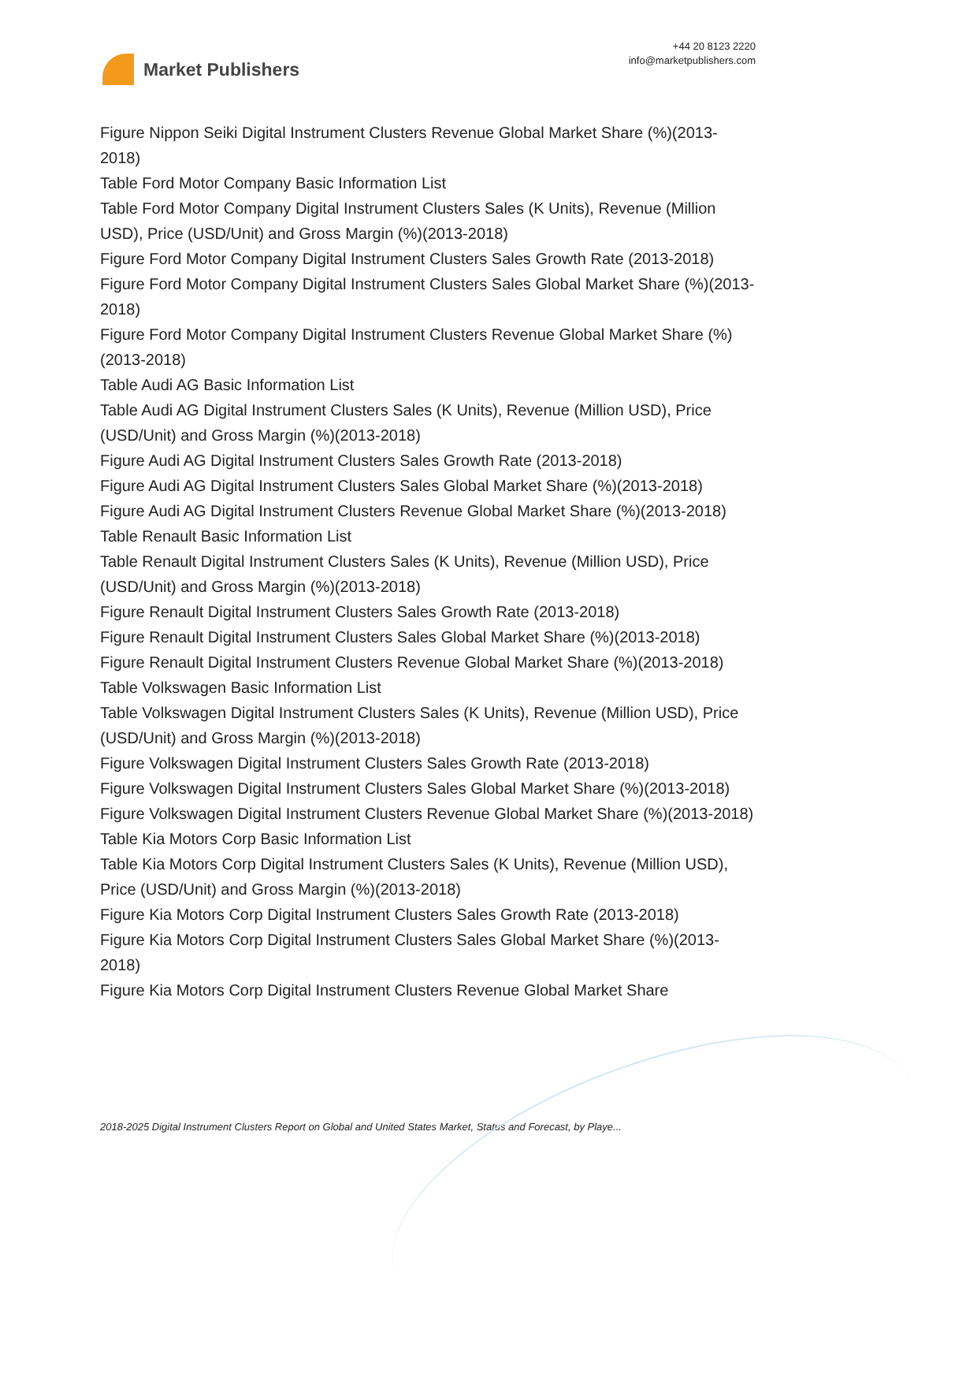Market Publishers
+44 20 8123 2220
info@marketpublishers.com
Figure Nippon Seiki Digital Instrument Clusters Revenue Global Market Share (%)(2013-2018)
Table Ford Motor Company Basic Information List
Table Ford Motor Company Digital Instrument Clusters Sales (K Units), Revenue (Million USD), Price (USD/Unit) and Gross Margin (%)(2013-2018)
Figure Ford Motor Company Digital Instrument Clusters Sales Growth Rate (2013-2018)
Figure Ford Motor Company Digital Instrument Clusters Sales Global Market Share (%)(2013-2018)
Figure Ford Motor Company Digital Instrument Clusters Revenue Global Market Share (%)(2013-2018)
Table Audi AG Basic Information List
Table Audi AG Digital Instrument Clusters Sales (K Units), Revenue (Million USD), Price (USD/Unit) and Gross Margin (%)(2013-2018)
Figure Audi AG Digital Instrument Clusters Sales Growth Rate (2013-2018)
Figure Audi AG Digital Instrument Clusters Sales Global Market Share (%)(2013-2018)
Figure Audi AG Digital Instrument Clusters Revenue Global Market Share (%)(2013-2018)
Table Renault Basic Information List
Table Renault Digital Instrument Clusters Sales (K Units), Revenue (Million USD), Price (USD/Unit) and Gross Margin (%)(2013-2018)
Figure Renault Digital Instrument Clusters Sales Growth Rate (2013-2018)
Figure Renault Digital Instrument Clusters Sales Global Market Share (%)(2013-2018)
Figure Renault Digital Instrument Clusters Revenue Global Market Share (%)(2013-2018)
Table Volkswagen Basic Information List
Table Volkswagen Digital Instrument Clusters Sales (K Units), Revenue (Million USD), Price (USD/Unit) and Gross Margin (%)(2013-2018)
Figure Volkswagen Digital Instrument Clusters Sales Growth Rate (2013-2018)
Figure Volkswagen Digital Instrument Clusters Sales Global Market Share (%)(2013-2018)
Figure Volkswagen Digital Instrument Clusters Revenue Global Market Share (%)(2013-2018)
Table Kia Motors Corp Basic Information List
Table Kia Motors Corp Digital Instrument Clusters Sales (K Units), Revenue (Million USD), Price (USD/Unit) and Gross Margin (%)(2013-2018)
Figure Kia Motors Corp Digital Instrument Clusters Sales Growth Rate (2013-2018)
Figure Kia Motors Corp Digital Instrument Clusters Sales Global Market Share (%)(2013-2018)
Figure Kia Motors Corp Digital Instrument Clusters Revenue Global Market Share
2018-2025 Digital Instrument Clusters Report on Global and United States Market, Status and Forecast, by Playe...